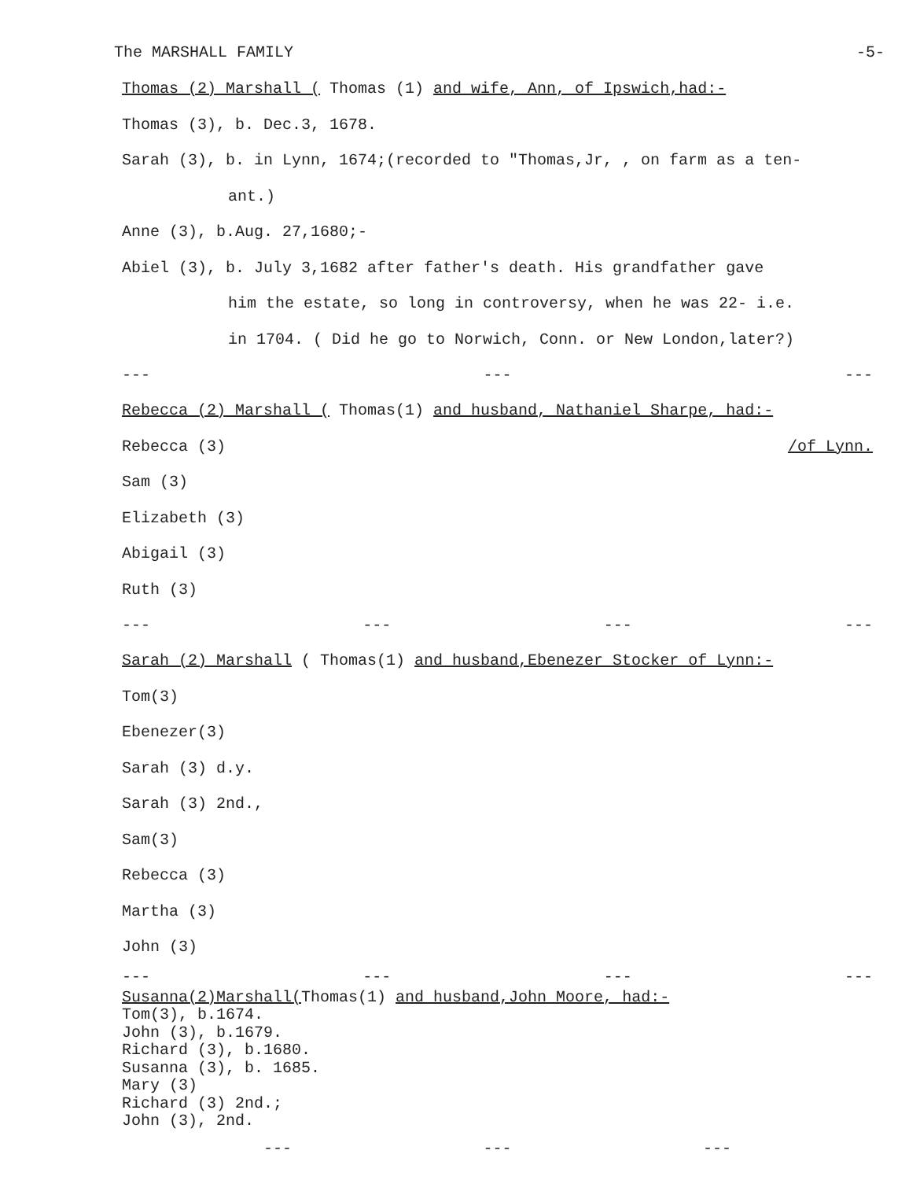The MARSHALL FAMILY -5-
Thomas (2) Marshall ( Thomas (1) and wife, Ann, of Ipswich,had:-
Thomas (3), b. Dec.3, 1678.
Sarah (3), b. in Lynn, 1674;(recorded to "Thomas,Jr, , on farm as a ten-
ant.)
Anne (3), b.Aug. 27,1680;-
Abiel (3), b. July 3,1682 after father's death. His grandfather gave
him the estate, so long in controversy, when he was 22- i.e.
in 1704. ( Did he go to Norwich, Conn. or New London,later?)
--- --- ---
Rebecca (2) Marshall ( Thomas(1) and husband, Nathaniel Sharpe, had:-
Rebecca (3) /of Lynn.
Sam (3)
Elizabeth (3)
Abigail (3)
Ruth (3)
--- --- --- ---
Sarah (2) Marshall ( Thomas(1) and husband,Ebenezer Stocker of Lynn:-
Tom(3)
Ebenezer(3)
Sarah (3) d.y.
Sarah (3) 2nd.,
Sam(3)
Rebecca (3)
Martha (3)
John (3)
--- --- --- ---
Susanna(2)Marshall(Thomas(1) and husband,John Moore, had:-
Tom(3), b.1674.
John (3), b.1679.
Richard (3), b.1680.
Susanna (3), b. 1685.
Mary (3)
Richard (3) 2nd.;
John (3), 2nd.
--- --- ---